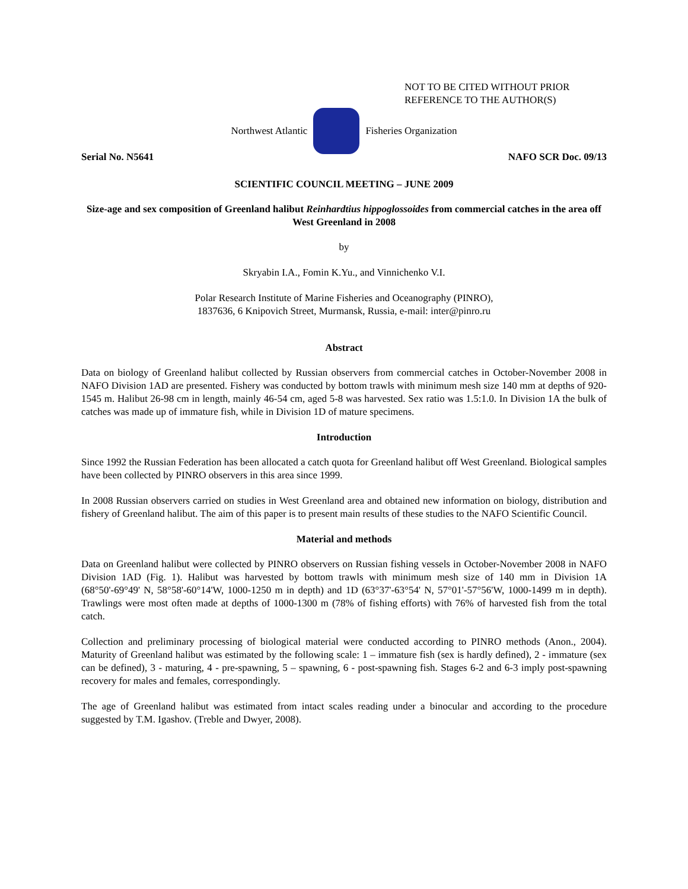NOT TO BE CITED WITHOUT PRIOR
REFERENCE TO THE AUTHOR(S)
Northwest Atlantic Fisheries Organization
Serial No. N5641 NAFO SCR Doc. 09/13
SCIENTIFIC COUNCIL MEETING – JUNE 2009
Size-age and sex composition of Greenland halibut Reinhardtius hippoglossoides from commercial catches in the area off West Greenland in 2008
by
Skryabin I.A., Fomin K.Yu., and Vinnichenko V.I.
Polar Research Institute of Marine Fisheries and Oceanography (PINRO),
1837636, 6 Knipovich Street, Murmansk, Russia, e-mail: inter@pinro.ru
Abstract
Data on biology of Greenland halibut collected by Russian observers from commercial catches in October-November 2008 in NAFO Division 1AD are presented. Fishery was conducted by bottom trawls with minimum mesh size 140 mm at depths of 920-1545 m. Halibut 26-98 cm in length, mainly 46-54 cm, aged 5-8 was harvested. Sex ratio was 1.5:1.0. In Division 1A the bulk of catches was made up of immature fish, while in Division 1D of mature specimens.
Introduction
Since 1992 the Russian Federation has been allocated a catch quota for Greenland halibut off West Greenland. Biological samples have been collected by PINRO observers in this area since 1999.
In 2008 Russian observers carried on studies in West Greenland area and obtained new information on biology, distribution and fishery of Greenland halibut. The aim of this paper is to present main results of these studies to the NAFO Scientific Council.
Material and methods
Data on Greenland halibut were collected by PINRO observers on Russian fishing vessels in October-November 2008 in NAFO Division 1AD (Fig. 1). Halibut was harvested by bottom trawls with minimum mesh size of 140 mm in Division 1A (68°50'-69°49' N, 58°58'-60°14'W, 1000-1250 m in depth) and 1D (63°37'-63°54' N, 57°01'-57°56'W, 1000-1499 m in depth). Trawlings were most often made at depths of 1000-1300 m (78% of fishing efforts) with 76% of harvested fish from the total catch.
Collection and preliminary processing of biological material were conducted according to PINRO methods (Anon., 2004). Maturity of Greenland halibut was estimated by the following scale: 1 – immature fish (sex is hardly defined), 2 - immature (sex can be defined), 3 - maturing, 4 - pre-spawning, 5 – spawning, 6 - post-spawning fish. Stages 6-2 and 6-3 imply post-spawning recovery for males and females, correspondingly.
The age of Greenland halibut was estimated from intact scales reading under a binocular and according to the procedure suggested by T.M. Igashov. (Treble and Dwyer, 2008).